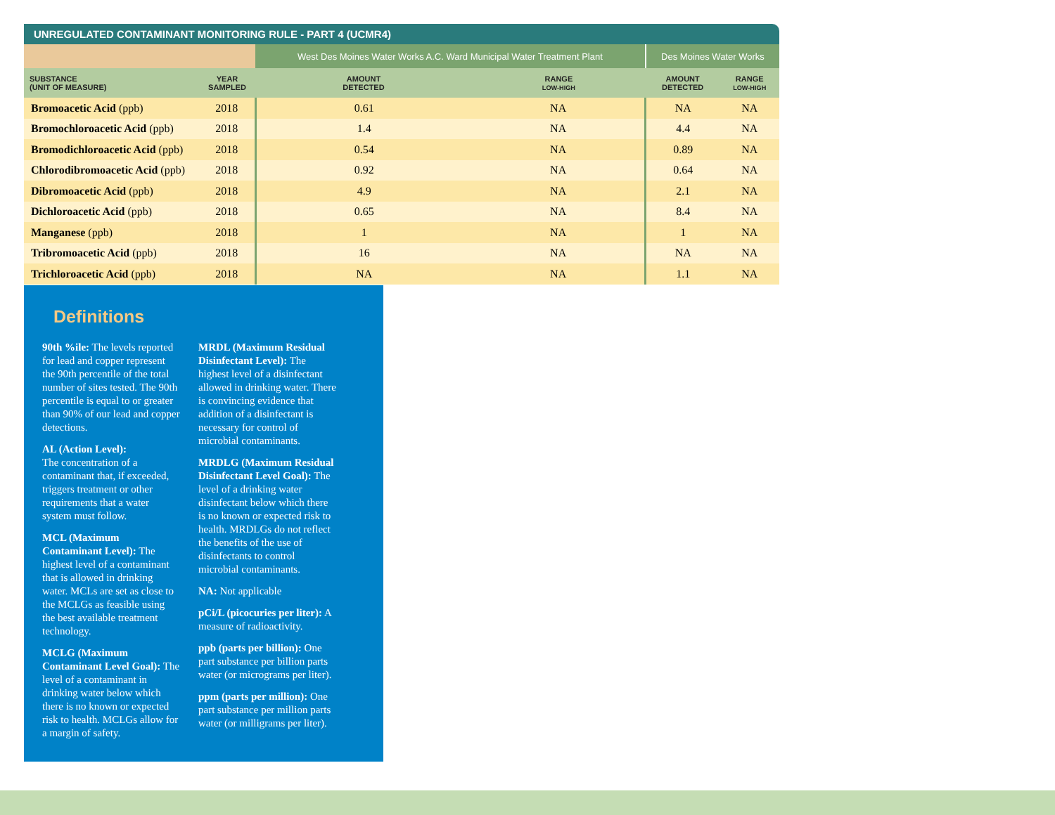UNREGULATED CONTAMINANT MONITORING RULE - PART 4 (UCMR4)
| | | West Des Moines Water Works A.C. Ward Municipal Water Treatment Plant | | Des Moines Water Works | |
| --- | --- | --- | --- | --- | --- |
| SUBSTANCE (UNIT OF MEASURE) | YEAR SAMPLED | AMOUNT DETECTED | RANGE LOW-HIGH | AMOUNT DETECTED | RANGE LOW-HIGH |
| Bromoacetic Acid (ppb) | 2018 | 0.61 | NA | NA | NA |
| Bromochloroacetic Acid (ppb) | 2018 | 1.4 | NA | 4.4 | NA |
| Bromodichloroacetic Acid (ppb) | 2018 | 0.54 | NA | 0.89 | NA |
| Chlorodibromoacetic Acid (ppb) | 2018 | 0.92 | NA | 0.64 | NA |
| Dibromoacetic Acid (ppb) | 2018 | 4.9 | NA | 2.1 | NA |
| Dichloroacetic Acid (ppb) | 2018 | 0.65 | NA | 8.4 | NA |
| Manganese (ppb) | 2018 | 1 | NA | 1 | NA |
| Tribromoacetic Acid (ppb) | 2018 | 16 | NA | NA | NA |
| Trichloroacetic Acid (ppb) | 2018 | NA | NA | 1.1 | NA |
Definitions
90th %ile: The levels reported for lead and copper represent the 90th percentile of the total number of sites tested. The 90th percentile is equal to or greater than 90% of our lead and copper detections.
AL (Action Level):
The concentration of a contaminant that, if exceeded, triggers treatment or other requirements that a water system must follow.
MCL (Maximum Contaminant Level): The highest level of a contaminant that is allowed in drinking water. MCLs are set as close to the MCLGs as feasible using the best available treatment technology.
MCLG (Maximum Contaminant Level Goal): The level of a contaminant in drinking water below which there is no known or expected risk to health. MCLGs allow for a margin of safety.
MRDL (Maximum Residual Disinfectant Level): The highest level of a disinfectant allowed in drinking water. There is convincing evidence that addition of a disinfectant is necessary for control of microbial contaminants.
MRDLG (Maximum Residual Disinfectant Level Goal): The level of a drinking water disinfectant below which there is no known or expected risk to health. MRDLGs do not reflect the benefits of the use of disinfectants to control microbial contaminants.
NA: Not applicable
pCi/L (picocuries per liter): A measure of radioactivity.
ppb (parts per billion): One part substance per billion parts water (or micrograms per liter).
ppm (parts per million): One part substance per million parts water (or milligrams per liter).